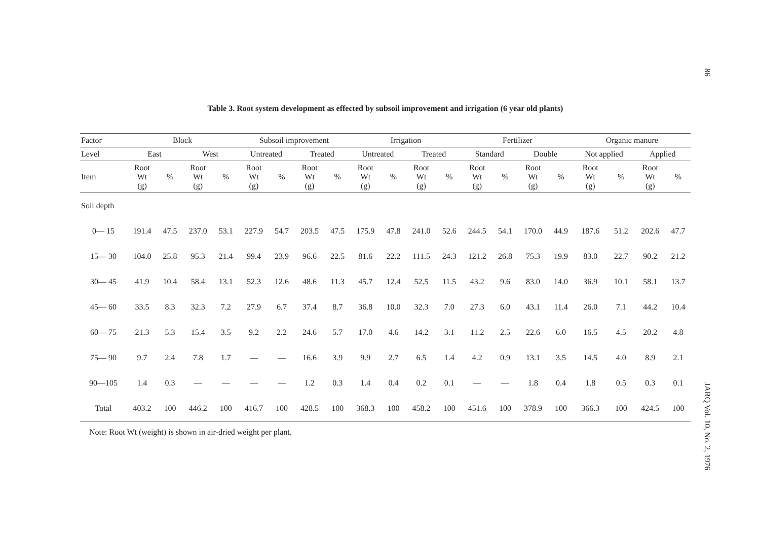86
Table 3. Root system development as effected by subsoil improvement and irrigation (6 year old plants)
| Factor | Block | | | | Subsoil improvement | | | | Irrigation | | | | Fertilizer | | | | Organic manure | | | |
| --- | --- | --- | --- | --- | --- | --- | --- | --- | --- | --- | --- | --- | --- | --- | --- | --- | --- | --- | --- | --- |
| Level | East | | West | | Untreated | | Treated | | Untreated | | Treated | | Standard | | Double | | Not applied | | Applied | |
| Item | Root Wt (g) | % | Root Wt (g) | % | Root Wt (g) | % | Root Wt (g) | % | Root Wt (g) | % | Root Wt (g) | % | Root Wt (g) | % | Root Wt (g) | % | Root Wt (g) | % | Root Wt (g) | % |
| Soil depth | | | | | | | | | | | | | | | | | | | | |
| 0— 15 | 191.4 | 47.5 | 237.0 | 53.1 | 227.9 | 54.7 | 203.5 | 47.5 | 175.9 | 47.8 | 241.0 | 52.6 | 244.5 | 54.1 | 170.0 | 44.9 | 187.6 | 51.2 | 202.6 | 47.7 |
| 15— 30 | 104.0 | 25.8 | 95.3 | 21.4 | 99.4 | 23.9 | 96.6 | 22.5 | 81.6 | 22.2 | 111.5 | 24.3 | 121.2 | 26.8 | 75.3 | 19.9 | 83.0 | 22.7 | 90.2 | 21.2 |
| 30— 45 | 41.9 | 10.4 | 58.4 | 13.1 | 52.3 | 12.6 | 48.6 | 11.3 | 45.7 | 12.4 | 52.5 | 11.5 | 43.2 | 9.6 | 83.0 | 14.0 | 36.9 | 10.1 | 58.1 | 13.7 |
| 45— 60 | 33.5 | 8.3 | 32.3 | 7.2 | 27.9 | 6.7 | 37.4 | 8.7 | 36.8 | 10.0 | 32.3 | 7.0 | 27.3 | 6.0 | 43.1 | 11.4 | 26.0 | 7.1 | 44.2 | 10.4 |
| 60— 75 | 21.3 | 5.3 | 15.4 | 3.5 | 9.2 | 2.2 | 24.6 | 5.7 | 17.0 | 4.6 | 14.2 | 3.1 | 11.2 | 2.5 | 22.6 | 6.0 | 16.5 | 4.5 | 20.2 | 4.8 |
| 75— 90 | 9.7 | 2.4 | 7.8 | 1.7 | — | — | 16.6 | 3.9 | 9.9 | 2.7 | 6.5 | 1.4 | 4.2 | 0.9 | 13.1 | 3.5 | 14.5 | 4.0 | 8.9 | 2.1 |
| 90—105 | 1.4 | 0.3 | — | — | — | — | 1.2 | 0.3 | 1.4 | 0.4 | 0.2 | 0.1 | — | — | 1.8 | 0.4 | 1.8 | 0.5 | 0.3 | 0.1 |
| Total | 403.2 | 100 | 446.2 | 100 | 416.7 | 100 | 428.5 | 100 | 368.3 | 100 | 458.2 | 100 | 451.6 | 100 | 378.9 | 100 | 366.3 | 100 | 424.5 | 100 |
Note: Root Wt (weight) is shown in air-dried weight per plant.
JARQ Vol. 10, No. 2, 1976